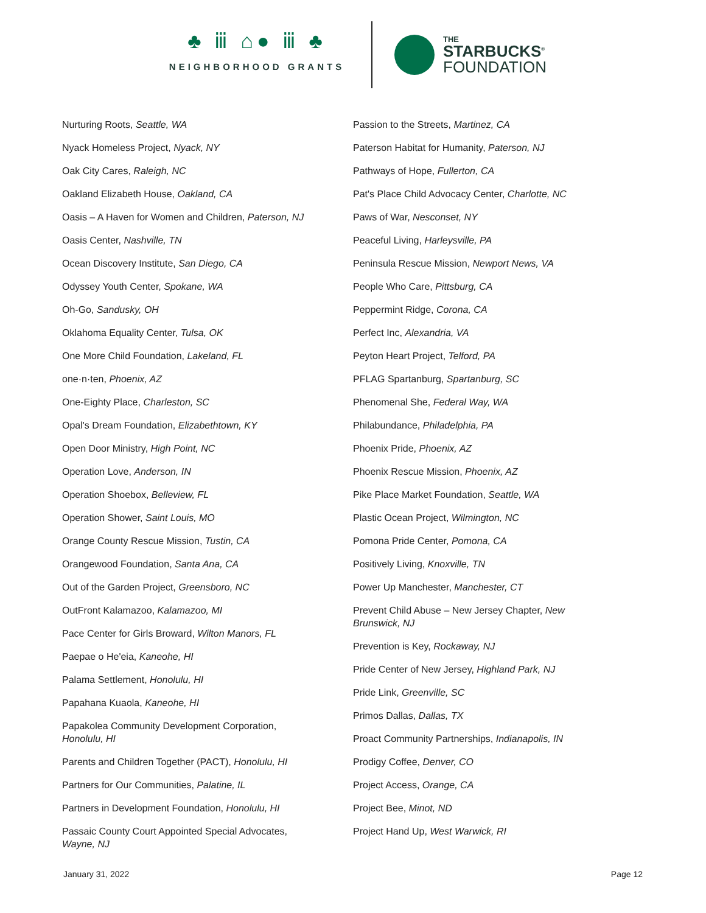♣ ⅲ ⌂● ⅲ ♣
NEIGHBORHOOD GRANTS
THE
STARBUCKS<sup>®</sup>
FOUNDATION
Nurturing Roots, Seattle, WA
Nyack Homeless Project, Nyack, NY
Oak City Cares, Raleigh, NC
Oakland Elizabeth House, Oakland, CA
Oasis – A Haven for Women and Children, Paterson, NJ
Oasis Center, Nashville, TN
Ocean Discovery Institute, San Diego, CA
Odyssey Youth Center, Spokane, WA
Oh-Go, Sandusky, OH
Oklahoma Equality Center, Tulsa, OK
One More Child Foundation, Lakeland, FL
one·n·ten, Phoenix, AZ
One-Eighty Place, Charleston, SC
Opal's Dream Foundation, Elizabethtown, KY
Open Door Ministry, High Point, NC
Operation Love, Anderson, IN
Operation Shoebox, Belleview, FL
Operation Shower, Saint Louis, MO
Orange County Rescue Mission, Tustin, CA
Orangewood Foundation, Santa Ana, CA
Out of the Garden Project, Greensboro, NC
OutFront Kalamazoo, Kalamazoo, MI
Pace Center for Girls Broward, Wilton Manors, FL
Paepae o He'eia, Kaneohe, HI
Palama Settlement, Honolulu, HI
Papahana Kuaola, Kaneohe, HI
Papakolea Community Development Corporation, Honolulu, HI
Parents and Children Together (PACT), Honolulu, HI
Partners for Our Communities, Palatine, IL
Partners in Development Foundation, Honolulu, HI
Passaic County Court Appointed Special Advocates, Wayne, NJ
Passion to the Streets, Martinez, CA
Paterson Habitat for Humanity, Paterson, NJ
Pathways of Hope, Fullerton, CA
Pat's Place Child Advocacy Center, Charlotte, NC
Paws of War, Nesconset, NY
Peaceful Living, Harleysville, PA
Peninsula Rescue Mission, Newport News, VA
People Who Care, Pittsburg, CA
Peppermint Ridge, Corona, CA
Perfect Inc, Alexandria, VA
Peyton Heart Project, Telford, PA
PFLAG Spartanburg, Spartanburg, SC
Phenomenal She, Federal Way, WA
Philabundance, Philadelphia, PA
Phoenix Pride, Phoenix, AZ
Phoenix Rescue Mission, Phoenix, AZ
Pike Place Market Foundation, Seattle, WA
Plastic Ocean Project, Wilmington, NC
Pomona Pride Center, Pomona, CA
Positively Living, Knoxville, TN
Power Up Manchester, Manchester, CT
Prevent Child Abuse – New Jersey Chapter, New Brunswick, NJ
Prevention is Key, Rockaway, NJ
Pride Center of New Jersey, Highland Park, NJ
Pride Link, Greenville, SC
Primos Dallas, Dallas, TX
Proact Community Partnerships, Indianapolis, IN
Prodigy Coffee, Denver, CO
Project Access, Orange, CA
Project Bee, Minot, ND
Project Hand Up, West Warwick, RI
January 31, 2022 Page 12